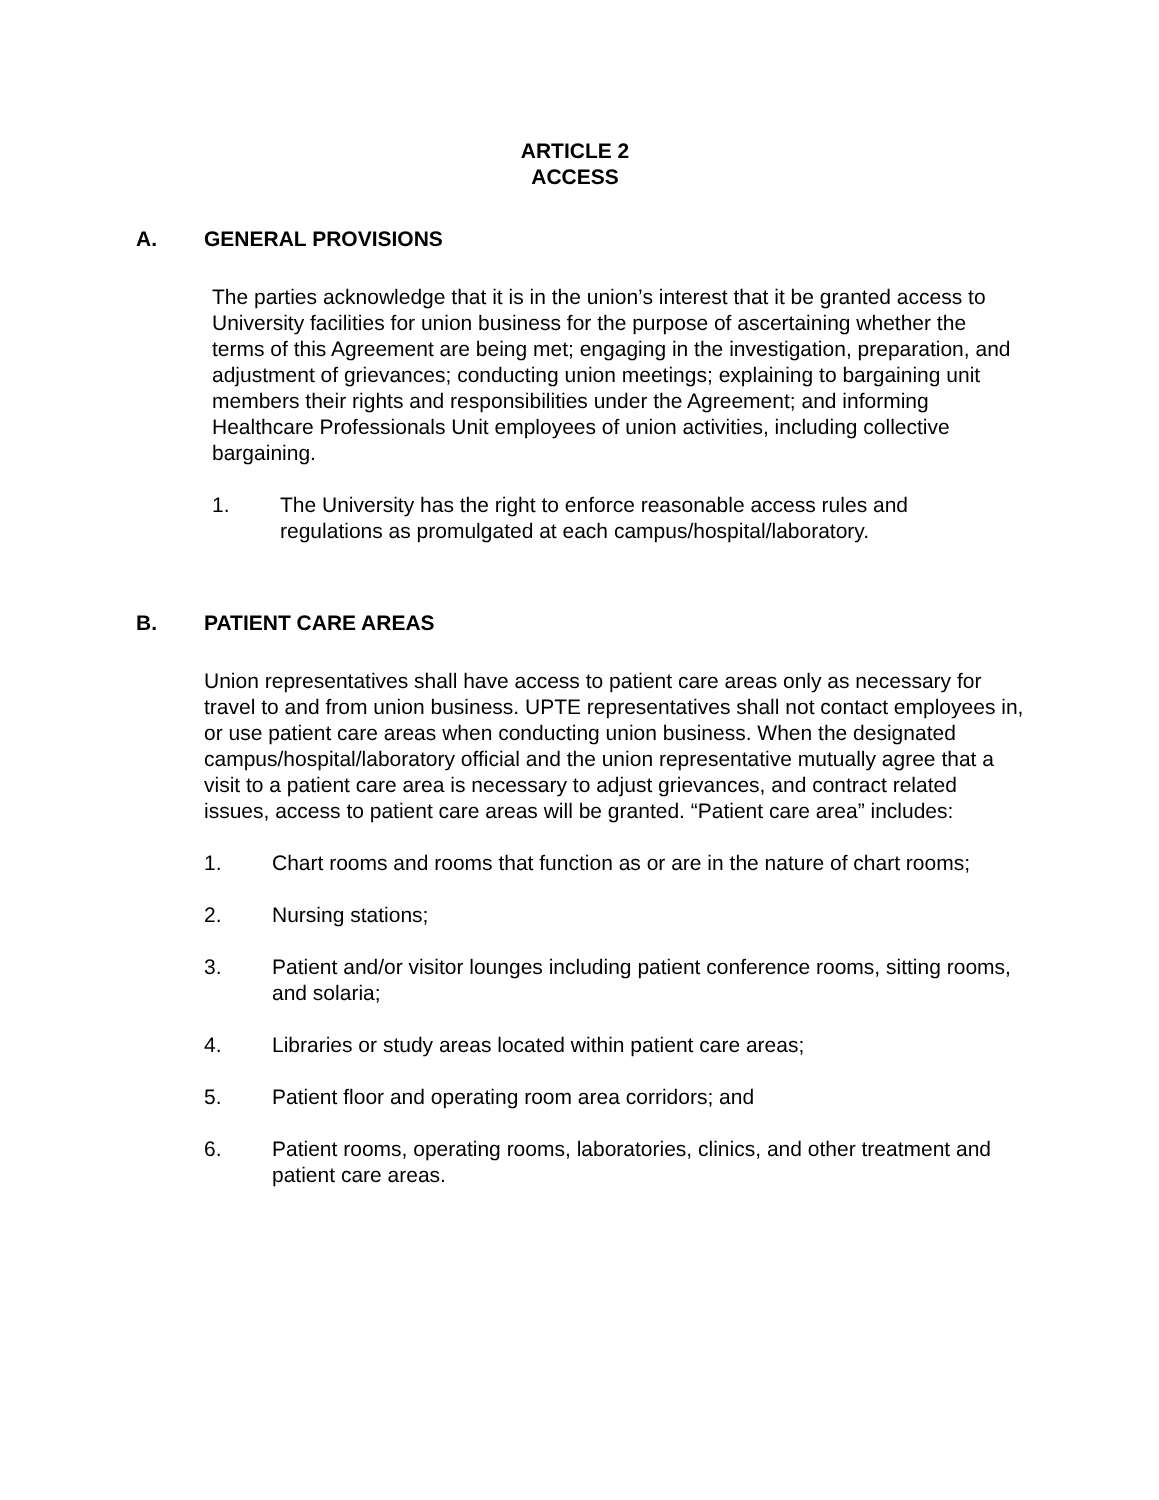ARTICLE 2
ACCESS
A. GENERAL PROVISIONS
The parties acknowledge that it is in the union’s interest that it be granted access to University facilities for union business for the purpose of ascertaining whether the terms of this Agreement are being met; engaging in the investigation, preparation, and adjustment of grievances; conducting union meetings; explaining to bargaining unit members their rights and responsibilities under the Agreement; and informing Healthcare Professionals Unit employees of union activities, including collective bargaining.
1. The University has the right to enforce reasonable access rules and regulations as promulgated at each campus/hospital/laboratory.
B. PATIENT CARE AREAS
Union representatives shall have access to patient care areas only as necessary for travel to and from union business. UPTE representatives shall not contact employees in, or use patient care areas when conducting union business. When the designated campus/hospital/laboratory official and the union representative mutually agree that a visit to a patient care area is necessary to adjust grievances, and contract related issues, access to patient care areas will be granted. “Patient care area” includes:
1. Chart rooms and rooms that function as or are in the nature of chart rooms;
2. Nursing stations;
3. Patient and/or visitor lounges including patient conference rooms, sitting rooms, and solaria;
4. Libraries or study areas located within patient care areas;
5. Patient floor and operating room area corridors; and
6. Patient rooms, operating rooms, laboratories, clinics, and other treatment and patient care areas.